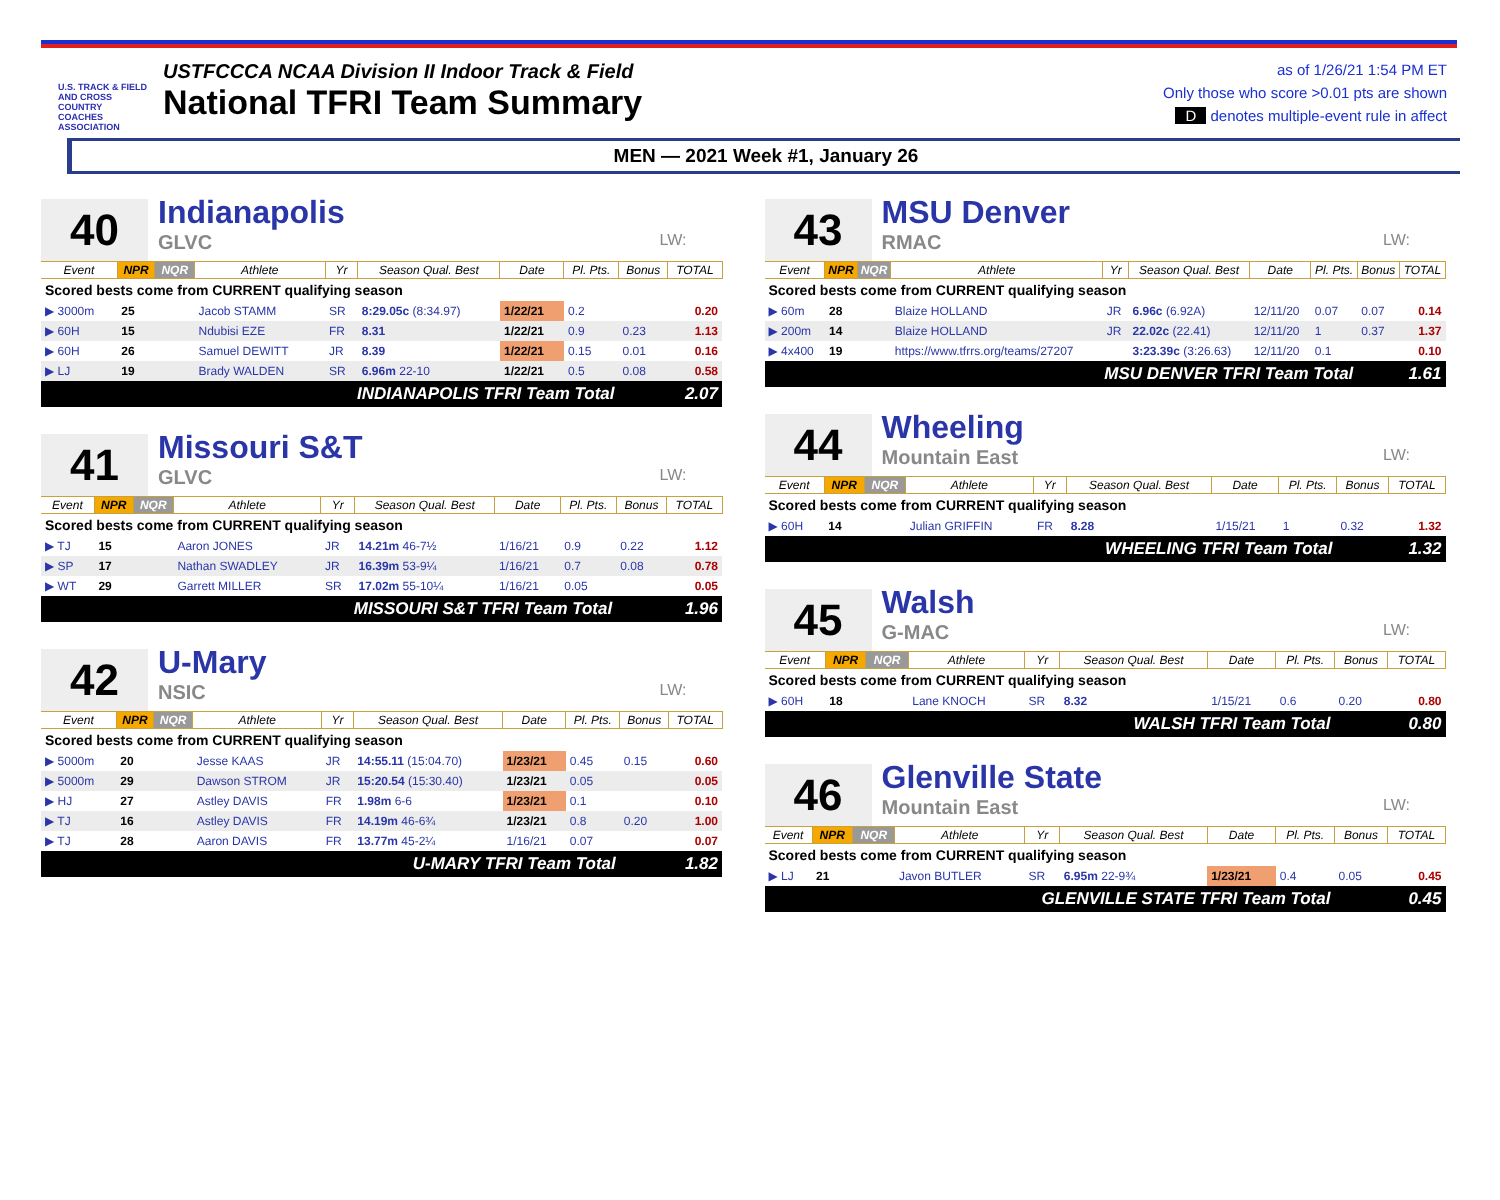U.S. TRACK & FIELD AND CROSS COUNTRY COACHES ASSOCIATION
USTFCCCA NCAA Division II Indoor Track & Field
National TFRI Team Summary
as of 1/26/21 1:54 PM ET
Only those who score >0.01 pts are shown
D denotes multiple-event rule in affect
MEN — 2021 Week #1, January 26
40
Indianapolis
GLVC LW:
| Event | NPR | NQR | Athlete | Yr | Season Qual. Best | Date | Pl. Pts. | Bonus | TOTAL |
| --- | --- | --- | --- | --- | --- | --- | --- | --- | --- |
| Scored bests come from CURRENT qualifying season | | | | | | | | | |
| ▶ 3000m | 25 | | Jacob STAMM | SR | 8:29.05c (8:34.97) | 1/22/21 | 0.2 | | 0.20 |
| ▶ 60H | 15 | | Ndubisi EZE | FR | 8.31 | 1/22/21 | 0.9 | 0.23 | 1.13 |
| ▶ 60H | 26 | | Samuel DEWITT | JR | 8.39 | 1/22/21 | 0.15 | 0.01 | 0.16 |
| ▶ LJ | 19 | | Brady WALDEN | SR | 6.96m 22-10 | 1/22/21 | 0.5 | 0.08 | 0.58 |
| INDIANAPOLIS TFRI Team Total | | | | | | | | 2.07 | |
41
Missouri S&T
GLVC LW:
| Event | NPR | NQR | Athlete | Yr | Season Qual. Best | Date | Pl. Pts. | Bonus | TOTAL |
| --- | --- | --- | --- | --- | --- | --- | --- | --- | --- |
| Scored bests come from CURRENT qualifying season | | | | | | | | | |
| ▶ TJ | 15 | | Aaron JONES | JR | 14.21m 46-7½ | 1/16/21 | 0.9 | 0.22 | 1.12 |
| ▶ SP | 17 | | Nathan SWADLEY | JR | 16.39m 53-9¼ | 1/16/21 | 0.7 | 0.08 | 0.78 |
| ▶ WT | 29 | | Garrett MILLER | SR | 17.02m 55-10¼ | 1/16/21 | 0.05 | | 0.05 |
| MISSOURI S&T TFRI Team Total | | | | | | | | 1.96 | |
42
U-Mary
NSIC LW:
| Event | NPR | NQR | Athlete | Yr | Season Qual. Best | Date | Pl. Pts. | Bonus | TOTAL |
| --- | --- | --- | --- | --- | --- | --- | --- | --- | --- |
| Scored bests come from CURRENT qualifying season | | | | | | | | | |
| ▶ 5000m | 20 | | Jesse KAAS | JR | 14:55.11 (15:04.70) | 1/23/21 | 0.45 | 0.15 | 0.60 |
| ▶ 5000m | 29 | | Dawson STROM | JR | 15:20.54 (15:30.40) | 1/23/21 | 0.05 | | 0.05 |
| ▶ HJ | 27 | | Astley DAVIS | FR | 1.98m 6-6 | 1/23/21 | 0.1 | | 0.10 |
| ▶ TJ | 16 | | Astley DAVIS | FR | 14.19m 46-6¾ | 1/23/21 | 0.8 | 0.20 | 1.00 |
| ▶ TJ | 28 | | Aaron DAVIS | FR | 13.77m 45-2¼ | 1/16/21 | 0.07 | | 0.07 |
| U-MARY TFRI Team Total | | | | | | | | 1.82 | |
43
MSU Denver
RMAC LW:
| Event | NPR | NQR | Athlete | Yr | Season Qual. Best | Date | Pl. Pts. | Bonus | TOTAL |
| --- | --- | --- | --- | --- | --- | --- | --- | --- | --- |
| Scored bests come from CURRENT qualifying season | | | | | | | | | |
| ▶ 60m | 28 | | Blaize HOLLAND | JR | 6.96c (6.92A) | 12/11/20 | 0.07 | 0.07 | 0.14 |
| ▶ 200m | 14 | | Blaize HOLLAND | JR | 22.02c (22.41) | 12/11/20 | 1 | 0.37 | 1.37 |
| ▶ 4x400 | 19 | | https://www.tfrrs.org/teams/27207 | | 3:23.39c (3:26.63) | 12/11/20 | 0.1 | | 0.10 |
| MSU DENVER TFRI Team Total | | | | | | | | 1.61 | |
44
Wheeling
Mountain East LW:
| Event | NPR | NQR | Athlete | Yr | Season Qual. Best | Date | Pl. Pts. | Bonus | TOTAL |
| --- | --- | --- | --- | --- | --- | --- | --- | --- | --- |
| Scored bests come from CURRENT qualifying season | | | | | | | | | |
| ▶ 60H | 14 | | Julian GRIFFIN | FR | 8.28 | 1/15/21 | 1 | 0.32 | 1.32 |
| WHEELING TFRI Team Total | | | | | | | | 1.32 | |
45
Walsh
G-MAC LW:
| Event | NPR | NQR | Athlete | Yr | Season Qual. Best | Date | Pl. Pts. | Bonus | TOTAL |
| --- | --- | --- | --- | --- | --- | --- | --- | --- | --- |
| Scored bests come from CURRENT qualifying season | | | | | | | | | |
| ▶ 60H | 18 | | Lane KNOCH | SR | 8.32 | 1/15/21 | 0.6 | 0.20 | 0.80 |
| WALSH TFRI Team Total | | | | | | | | 0.80 | |
46
Glenville State
Mountain East LW:
| Event | NPR | NQR | Athlete | Yr | Season Qual. Best | Date | Pl. Pts. | Bonus | TOTAL |
| --- | --- | --- | --- | --- | --- | --- | --- | --- | --- |
| Scored bests come from CURRENT qualifying season | | | | | | | | | |
| ▶ LJ | 21 | | Javon BUTLER | SR | 6.95m 22-9¾ | 1/23/21 | 0.4 | 0.05 | 0.45 |
| GLENVILLE STATE TFRI Team Total | | | | | | | | 0.45 | |